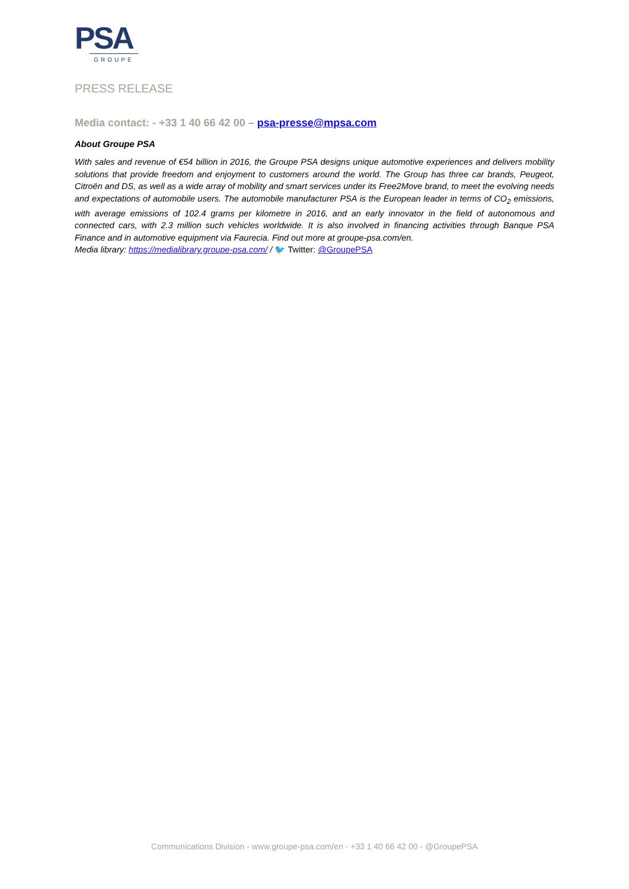PSA
GROUPE
PRESS RELEASE
Media contact: - +33 1 40 66 42 00 – psa-presse@mpsa.com
About Groupe PSA
With sales and revenue of €54 billion in 2016, the Groupe PSA designs unique automotive experiences and delivers mobility solutions that provide freedom and enjoyment to customers around the world. The Group has three car brands, Peugeot, Citroën and DS, as well as a wide array of mobility and smart services under its Free2Move brand, to meet the evolving needs and expectations of automobile users. The automobile manufacturer PSA is the European leader in terms of CO<sub>2</sub> emissions, with average emissions of 102.4 grams per kilometre in 2016, and an early innovator in the field of autonomous and connected cars, with 2.3 million such vehicles worldwide. It is also involved in financing activities through Banque PSA Finance and in automotive equipment via Faurecia. Find out more at groupe-psa.com/en.
Media library: https://medialibrary.groupe-psa.com/ / 🐦 Twitter: @GroupePSA
Communications Division - www.groupe-psa.com/en - +33 1 40 66 42 00 - @GroupePSA